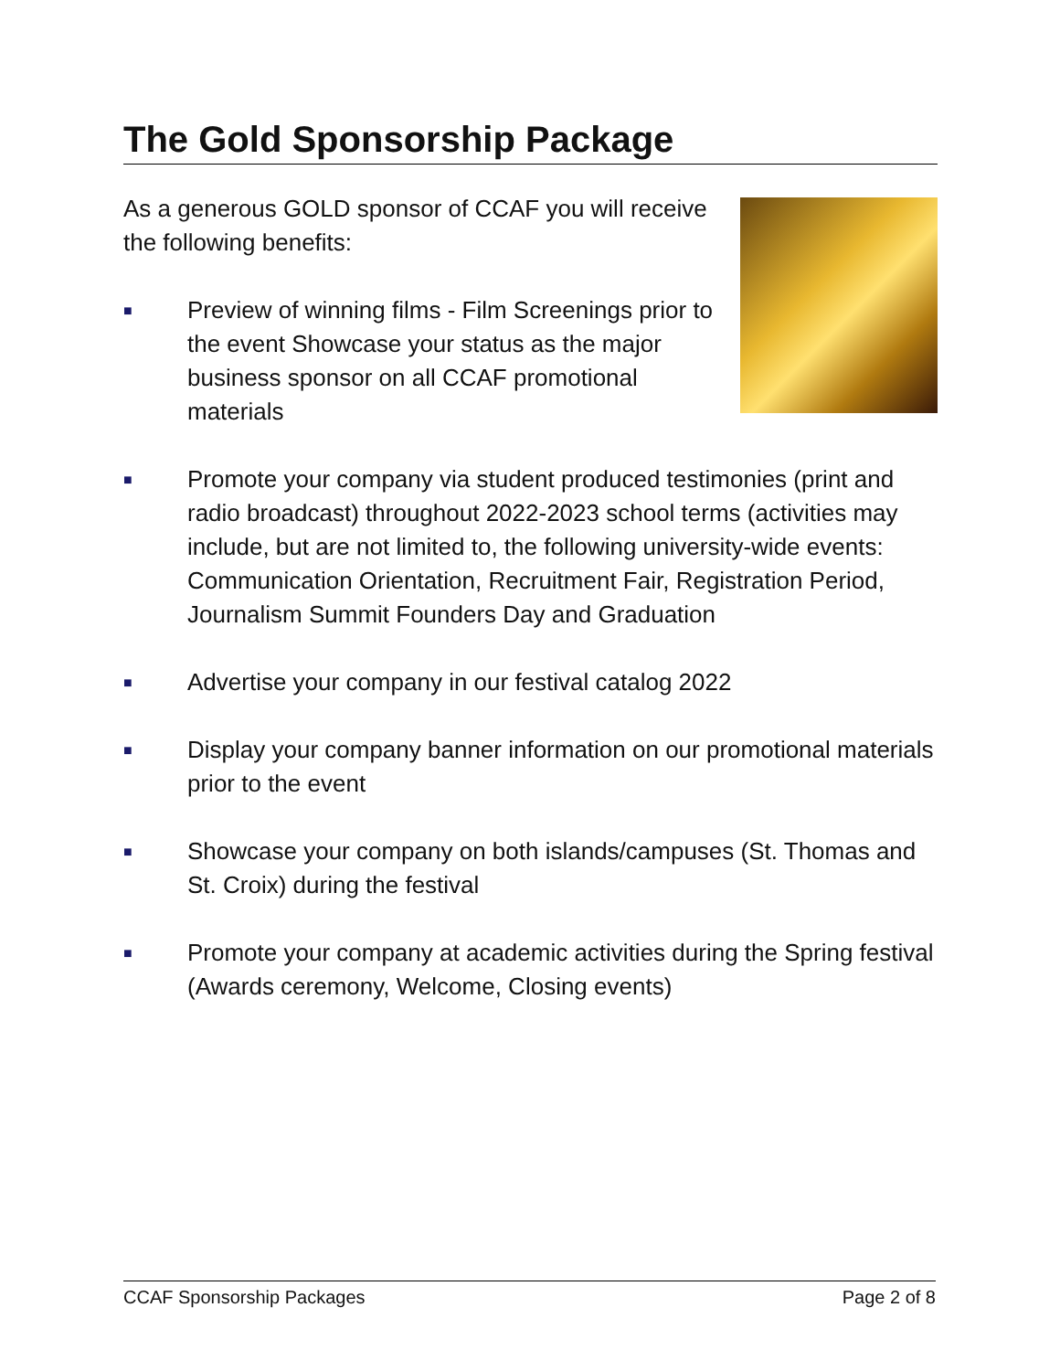The Gold Sponsorship Package
As a generous GOLD sponsor of CCAF you will receive the following benefits:
■ Preview of winning films - Film Screenings prior to the event Showcase your status as the major business sponsor on all CCAF promotional materials
■ Promote your company via student produced testimonies (print and radio broadcast) throughout 2022-2023 school terms (activities may include, but are not limited to, the following university-wide events: Communication Orientation, Recruitment Fair, Registration Period, Journalism Summit Founders Day and Graduation
■ Advertise your company in our festival catalog 2022
■ Display your company banner information on our promotional materials prior to the event
■ Showcase your company on both islands/campuses (St. Thomas and St. Croix) during the festival
■ Promote your company at academic activities during the Spring festival (Awards ceremony, Welcome, Closing events)
CCAF Sponsorship Packages Page 2 of 8